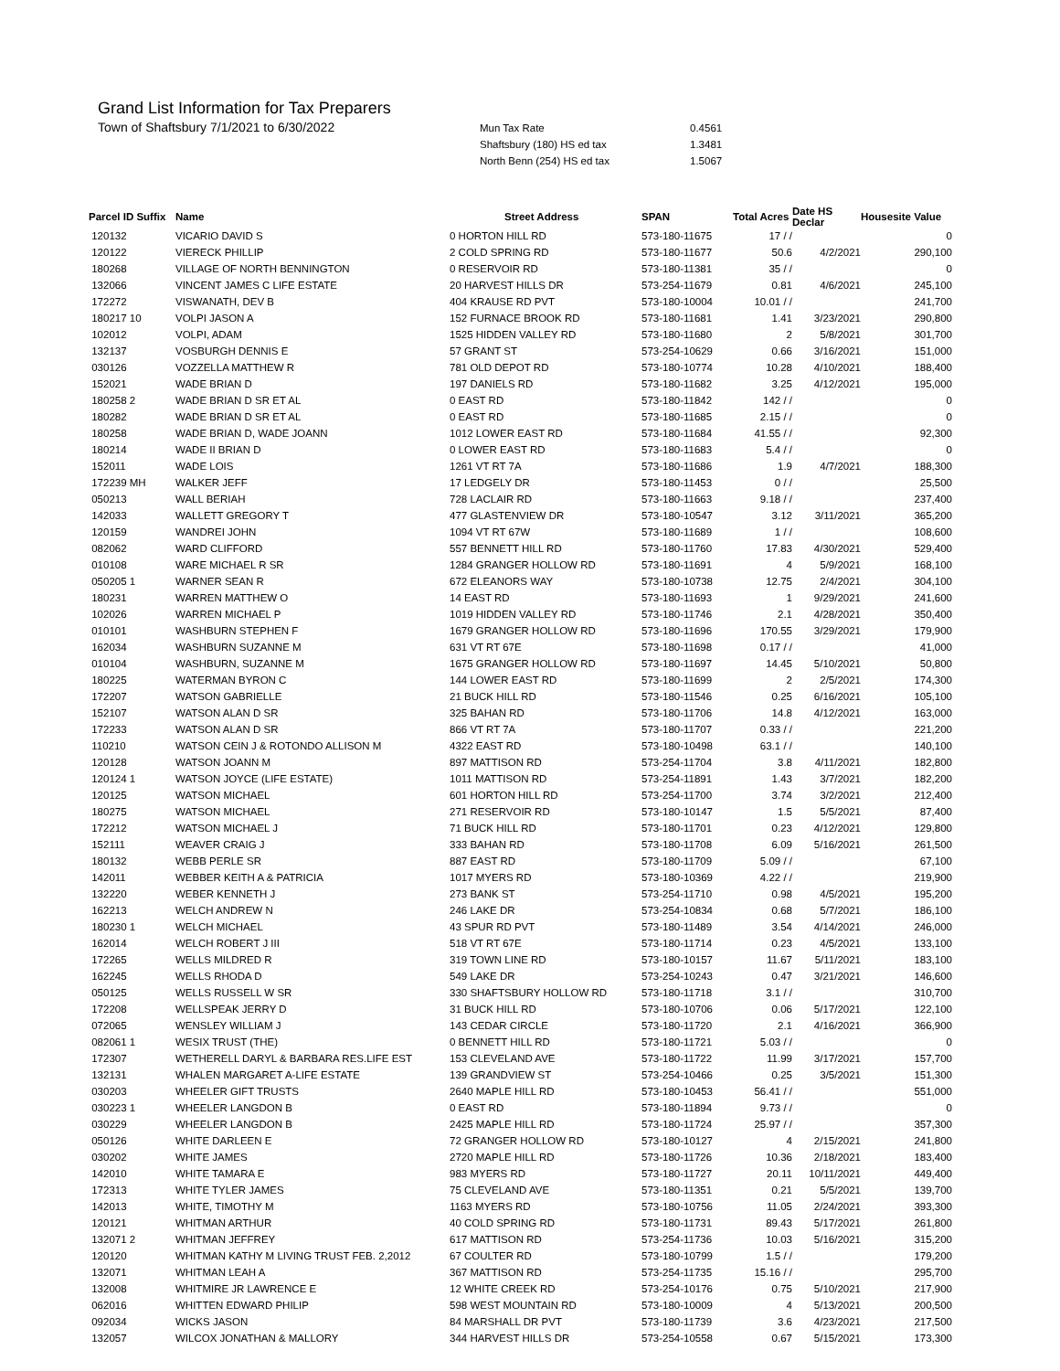Grand List Information for Tax Preparers
Town of Shaftsbury 7/1/2021 to 6/30/2022
| Mun Tax Rate | 0.4561 |
| Shaftsbury (180) HS ed tax | 1.3481 |
| North Benn (254) HS ed tax | 1.5067 |
| Parcel ID Suffix | Name | Street Address | SPAN | Total Acres | Date HS Declar | Housesite Value |
| --- | --- | --- | --- | --- | --- | --- |
| 120132 | VICARIO DAVID S | 0 HORTON HILL RD | 573-180-11675 | 17 / / | | 0 |
| 120122 | VIERECK PHILLIP | 2 COLD SPRING RD | 573-180-11677 | 50.6 | 4/2/2021 | 290,100 |
| 180268 | VILLAGE OF NORTH BENNINGTON | 0 RESERVOIR RD | 573-180-11381 | 35 / / | | 0 |
| 132066 | VINCENT JAMES C LIFE ESTATE | 20 HARVEST HILLS DR | 573-254-11679 | 0.81 | 4/6/2021 | 245,100 |
| 172272 | VISWANATH, DEV B | 404 KRAUSE RD PVT | 573-180-10004 | 10.01 / / | | 241,700 |
| 180217 10 | VOLPI JASON A | 152 FURNACE BROOK RD | 573-180-11681 | 1.41 | 3/23/2021 | 290,800 |
| 102012 | VOLPI, ADAM | 1525 HIDDEN VALLEY RD | 573-180-11680 | 2 | 5/8/2021 | 301,700 |
| 132137 | VOSBURGH DENNIS E | 57 GRANT ST | 573-254-10629 | 0.66 | 3/16/2021 | 151,000 |
| 030126 | VOZZELLA MATTHEW R | 781 OLD DEPOT RD | 573-180-10774 | 10.28 | 4/10/2021 | 188,400 |
| 152021 | WADE BRIAN D | 197 DANIELS RD | 573-180-11682 | 3.25 | 4/12/2021 | 195,000 |
| 180258 2 | WADE BRIAN D SR ET AL | 0 EAST RD | 573-180-11842 | 142 / / | | 0 |
| 180282 | WADE BRIAN D SR ET AL | 0 EAST RD | 573-180-11685 | 2.15 / / | | 0 |
| 180258 | WADE BRIAN D, WADE JOANN | 1012 LOWER EAST RD | 573-180-11684 | 41.55 / / | | 92,300 |
| 180214 | WADE II BRIAN D | 0 LOWER EAST RD | 573-180-11683 | 5.4 / / | | 0 |
| 152011 | WADE LOIS | 1261 VT RT 7A | 573-180-11686 | 1.9 | 4/7/2021 | 188,300 |
| 172239 MH | WALKER JEFF | 17 LEDGELY DR | 573-180-11453 | 0 / / | | 25,500 |
| 050213 | WALL BERIAH | 728 LACLAIR RD | 573-180-11663 | 9.18 / / | | 237,400 |
| 142033 | WALLETT GREGORY T | 477 GLASTENVIEW DR | 573-180-10547 | 3.12 | 3/11/2021 | 365,200 |
| 120159 | WANDREI JOHN | 1094 VT RT 67W | 573-180-11689 | 1 / / | | 108,600 |
| 082062 | WARD CLIFFORD | 557 BENNETT HILL RD | 573-180-11760 | 17.83 | 4/30/2021 | 529,400 |
| 010108 | WARE MICHAEL R SR | 1284 GRANGER HOLLOW RD | 573-180-11691 | 4 | 5/9/2021 | 168,100 |
| 050205 1 | WARNER SEAN R | 672 ELEANORS WAY | 573-180-10738 | 12.75 | 2/4/2021 | 304,100 |
| 180231 | WARREN MATTHEW O | 14 EAST RD | 573-180-11693 | 1 | 9/29/2021 | 241,600 |
| 102026 | WARREN MICHAEL P | 1019 HIDDEN VALLEY RD | 573-180-11746 | 2.1 | 4/28/2021 | 350,400 |
| 010101 | WASHBURN STEPHEN F | 1679 GRANGER HOLLOW RD | 573-180-11696 | 170.55 | 3/29/2021 | 179,900 |
| 162034 | WASHBURN SUZANNE M | 631 VT RT 67E | 573-180-11698 | 0.17 / / | | 41,000 |
| 010104 | WASHBURN, SUZANNE M | 1675 GRANGER HOLLOW RD | 573-180-11697 | 14.45 | 5/10/2021 | 50,800 |
| 180225 | WATERMAN BYRON C | 144 LOWER EAST RD | 573-180-11699 | 2 | 2/5/2021 | 174,300 |
| 172207 | WATSON GABRIELLE | 21 BUCK HILL RD | 573-180-11546 | 0.25 | 6/16/2021 | 105,100 |
| 152107 | WATSON ALAN D SR | 325 BAHAN RD | 573-180-11706 | 14.8 | 4/12/2021 | 163,000 |
| 172233 | WATSON ALAN D SR | 866 VT RT 7A | 573-180-11707 | 0.33 / / | | 221,200 |
| 110210 | WATSON CEIN J & ROTONDO ALLISON M | 4322 EAST RD | 573-180-10498 | 63.1 / / | | 140,100 |
| 120128 | WATSON JOANN M | 897 MATTISON RD | 573-254-11704 | 3.8 | 4/11/2021 | 182,800 |
| 120124 1 | WATSON JOYCE (LIFE ESTATE) | 1011 MATTISON RD | 573-254-11891 | 1.43 | 3/7/2021 | 182,200 |
| 120125 | WATSON MICHAEL | 601 HORTON HILL RD | 573-254-11700 | 3.74 | 3/2/2021 | 212,400 |
| 180275 | WATSON MICHAEL | 271 RESERVOIR RD | 573-180-10147 | 1.5 | 5/5/2021 | 87,400 |
| 172212 | WATSON MICHAEL J | 71 BUCK HILL RD | 573-180-11701 | 0.23 | 4/12/2021 | 129,800 |
| 152111 | WEAVER CRAIG J | 333 BAHAN RD | 573-180-11708 | 6.09 | 5/16/2021 | 261,500 |
| 180132 | WEBB PERLE SR | 887 EAST RD | 573-180-11709 | 5.09 / / | | 67,100 |
| 142011 | WEBBER KEITH A & PATRICIA | 1017 MYERS RD | 573-180-10369 | 4.22 / / | | 219,900 |
| 132220 | WEBER KENNETH J | 273 BANK ST | 573-254-11710 | 0.98 | 4/5/2021 | 195,200 |
| 162213 | WELCH ANDREW N | 246 LAKE DR | 573-254-10834 | 0.68 | 5/7/2021 | 186,100 |
| 180230 1 | WELCH MICHAEL | 43 SPUR RD PVT | 573-180-11489 | 3.54 | 4/14/2021 | 246,000 |
| 162014 | WELCH ROBERT J III | 518 VT RT 67E | 573-180-11714 | 0.23 | 4/5/2021 | 133,100 |
| 172265 | WELLS MILDRED R | 319 TOWN LINE RD | 573-180-10157 | 11.67 | 5/11/2021 | 183,100 |
| 162245 | WELLS RHODA D | 549 LAKE DR | 573-254-10243 | 0.47 | 3/21/2021 | 146,600 |
| 050125 | WELLS RUSSELL W SR | 330 SHAFTSBURY HOLLOW RD | 573-180-11718 | 3.1 / / | | 310,700 |
| 172208 | WELLSPEAK JERRY D | 31 BUCK HILL RD | 573-180-10706 | 0.06 | 5/17/2021 | 122,100 |
| 072065 | WENSLEY WILLIAM J | 143 CEDAR CIRCLE | 573-180-11720 | 2.1 | 4/16/2021 | 366,900 |
| 082061 1 | WESIX TRUST (THE) | 0 BENNETT HILL RD | 573-180-11721 | 5.03 / / | | 0 |
| 172307 | WETHERELL DARYL & BARBARA RES.LIFE EST | 153 CLEVELAND AVE | 573-180-11722 | 11.99 | 3/17/2021 | 157,700 |
| 132131 | WHALEN MARGARET A-LIFE ESTATE | 139 GRANDVIEW ST | 573-254-10466 | 0.25 | 3/5/2021 | 151,300 |
| 030203 | WHEELER GIFT TRUSTS | 2640 MAPLE HILL RD | 573-180-10453 | 56.41 / / | | 551,000 |
| 030223 1 | WHEELER LANGDON B | 0 EAST RD | 573-180-11894 | 9.73 / / | | 0 |
| 030229 | WHEELER LANGDON B | 2425 MAPLE HILL RD | 573-180-11724 | 25.97 / / | | 357,300 |
| 050126 | WHITE DARLEEN E | 72 GRANGER HOLLOW RD | 573-180-10127 | 4 | 2/15/2021 | 241,800 |
| 030202 | WHITE JAMES | 2720 MAPLE HILL RD | 573-180-11726 | 10.36 | 2/18/2021 | 183,400 |
| 142010 | WHITE TAMARA E | 983 MYERS RD | 573-180-11727 | 20.11 | 10/11/2021 | 449,400 |
| 172313 | WHITE TYLER JAMES | 75 CLEVELAND AVE | 573-180-11351 | 0.21 | 5/5/2021 | 139,700 |
| 142013 | WHITE, TIMOTHY M | 1163 MYERS RD | 573-180-10756 | 11.05 | 2/24/2021 | 393,300 |
| 120121 | WHITMAN ARTHUR | 40 COLD SPRING RD | 573-180-11731 | 89.43 | 5/17/2021 | 261,800 |
| 132071 2 | WHITMAN JEFFREY | 617 MATTISON RD | 573-254-11736 | 10.03 | 5/16/2021 | 315,200 |
| 120120 | WHITMAN KATHY M LIVING TRUST FEB. 2,2012 | 67 COULTER RD | 573-180-10799 | 1.5 / / | | 179,200 |
| 132071 | WHITMAN LEAH A | 367 MATTISON RD | 573-254-11735 | 15.16 / / | | 295,700 |
| 132008 | WHITMIRE JR LAWRENCE E | 12 WHITE CREEK RD | 573-254-10176 | 0.75 | 5/10/2021 | 217,900 |
| 062016 | WHITTEN EDWARD PHILIP | 598 WEST MOUNTAIN RD | 573-180-10009 | 4 | 5/13/2021 | 200,500 |
| 092034 | WICKS JASON | 84 MARSHALL DR PVT | 573-180-11739 | 3.6 | 4/23/2021 | 217,500 |
| 132057 | WILCOX JONATHAN & MALLORY | 344 HARVEST HILLS DR | 573-254-10558 | 0.67 | 5/15/2021 | 173,300 |